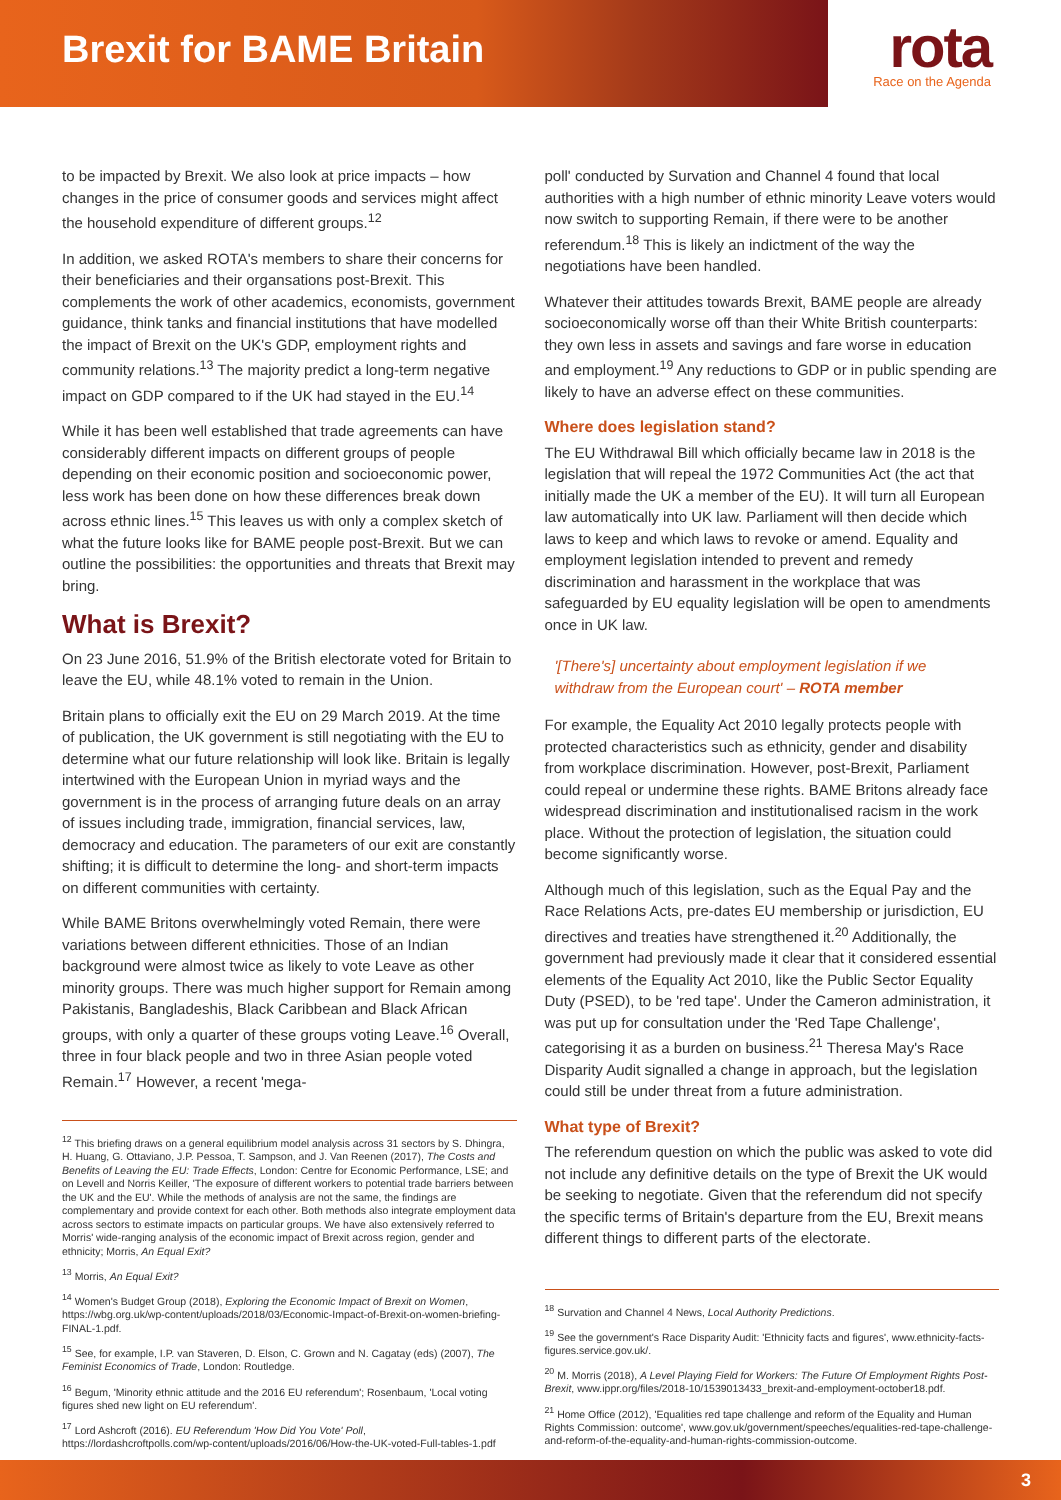Brexit for BAME Britain
rota
Race on the Agenda
to be impacted by Brexit. We also look at price impacts – how changes in the price of consumer goods and services might affect the household expenditure of different groups.<sup>12</sup>
In addition, we asked ROTA's members to share their concerns for their beneficiaries and their organsations post-Brexit. This complements the work of other academics, economists, government guidance, think tanks and financial institutions that have modelled the impact of Brexit on the UK's GDP, employment rights and community relations.<sup>13</sup> The majority predict a long-term negative impact on GDP compared to if the UK had stayed in the EU.<sup>14</sup>
While it has been well established that trade agreements can have considerably different impacts on different groups of people depending on their economic position and socioeconomic power, less work has been done on how these differences break down across ethnic lines.<sup>15</sup> This leaves us with only a complex sketch of what the future looks like for BAME people post-Brexit. But we can outline the possibilities: the opportunities and threats that Brexit may bring.
What is Brexit?
On 23 June 2016, 51.9% of the British electorate voted for Britain to leave the EU, while 48.1% voted to remain in the Union.
Britain plans to officially exit the EU on 29 March 2019. At the time of publication, the UK government is still negotiating with the EU to determine what our future relationship will look like. Britain is legally intertwined with the European Union in myriad ways and the government is in the process of arranging future deals on an array of issues including trade, immigration, financial services, law, democracy and education. The parameters of our exit are constantly shifting; it is difficult to determine the long- and short-term impacts on different communities with certainty.
While BAME Britons overwhelmingly voted Remain, there were variations between different ethnicities. Those of an Indian background were almost twice as likely to vote Leave as other minority groups. There was much higher support for Remain among Pakistanis, Bangladeshis, Black Caribbean and Black African groups, with only a quarter of these groups voting Leave.<sup>16</sup> Overall, three in four black people and two in three Asian people voted Remain.<sup>17</sup> However, a recent 'mega-
<sup>12</sup> This briefing draws on a general equilibrium model analysis across 31 sectors by S. Dhingra, H. Huang, G. Ottaviano, J.P. Pessoa, T. Sampson, and J. Van Reenen (2017), The Costs and Benefits of Leaving the EU: Trade Effects, London: Centre for Economic Performance, LSE; and on Levell and Norris Keiller, 'The exposure of different workers to potential trade barriers between the UK and the EU'. While the methods of analysis are not the same, the findings are complementary and provide context for each other. Both methods also integrate employment data across sectors to estimate impacts on particular groups. We have also extensively referred to Morris' wide-ranging analysis of the economic impact of Brexit across region, gender and ethnicity; Morris, An Equal Exit?
<sup>13</sup> Morris, An Equal Exit?
<sup>14</sup> Women's Budget Group (2018), Exploring the Economic Impact of Brexit on Women, https://wbg.org.uk/wp-content/uploads/2018/03/Economic-Impact-of-Brexit-on-women-briefing-FINAL-1.pdf.
<sup>15</sup> See, for example, I.P. van Staveren, D. Elson, C. Grown and N. Cagatay (eds) (2007), The Feminist Economics of Trade, London: Routledge.
<sup>16</sup> Begum, 'Minority ethnic attitude and the 2016 EU referendum'; Rosenbaum, 'Local voting figures shed new light on EU referendum'.
<sup>17</sup> Lord Ashcroft (2016). EU Referendum 'How Did You Vote' Poll, https://lordashcroftpolls.com/wp-content/uploads/2016/06/How-the-UK-voted-Full-tables-1.pdf
poll' conducted by Survation and Channel 4 found that local authorities with a high number of ethnic minority Leave voters would now switch to supporting Remain, if there were to be another referendum.<sup>18</sup> This is likely an indictment of the way the negotiations have been handled.
Whatever their attitudes towards Brexit, BAME people are already socioeconomically worse off than their White British counterparts: they own less in assets and savings and fare worse in education and employment.<sup>19</sup> Any reductions to GDP or in public spending are likely to have an adverse effect on these communities.
Where does legislation stand?
The EU Withdrawal Bill which officially became law in 2018 is the legislation that will repeal the 1972 Communities Act (the act that initially made the UK a member of the EU). It will turn all European law automatically into UK law. Parliament will then decide which laws to keep and which laws to revoke or amend. Equality and employment legislation intended to prevent and remedy discrimination and harassment in the workplace that was safeguarded by EU equality legislation will be open to amendments once in UK law.
'[There's] uncertainty about employment legislation if we withdraw from the European court' – ROTA member
For example, the Equality Act 2010 legally protects people with protected characteristics such as ethnicity, gender and disability from workplace discrimination. However, post-Brexit, Parliament could repeal or undermine these rights. BAME Britons already face widespread discrimination and institutionalised racism in the work place. Without the protection of legislation, the situation could become significantly worse.
Although much of this legislation, such as the Equal Pay and the Race Relations Acts, pre-dates EU membership or jurisdiction, EU directives and treaties have strengthened it.<sup>20</sup> Additionally, the government had previously made it clear that it considered essential elements of the Equality Act 2010, like the Public Sector Equality Duty (PSED), to be 'red tape'. Under the Cameron administration, it was put up for consultation under the 'Red Tape Challenge', categorising it as a burden on business.<sup>21</sup> Theresa May's Race Disparity Audit signalled a change in approach, but the legislation could still be under threat from a future administration.
What type of Brexit?
The referendum question on which the public was asked to vote did not include any definitive details on the type of Brexit the UK would be seeking to negotiate. Given that the referendum did not specify the specific terms of Britain's departure from the EU, Brexit means different things to different parts of the electorate.
<sup>18</sup> Survation and Channel 4 News, Local Authority Predictions.
<sup>19</sup> See the government's Race Disparity Audit: 'Ethnicity facts and figures', www.ethnicity-facts-figures.service.gov.uk/.
<sup>20</sup> M. Morris (2018), A Level Playing Field for Workers: The Future Of Employment Rights Post-Brexit, www.ippr.org/files/2018-10/1539013433_brexit-and-employment-october18.pdf.
<sup>21</sup> Home Office (2012), 'Equalities red tape challenge and reform of the Equality and Human Rights Commission: outcome', www.gov.uk/government/speeches/equalities-red-tape-challenge-and-reform-of-the-equality-and-human-rights-commission-outcome.
3